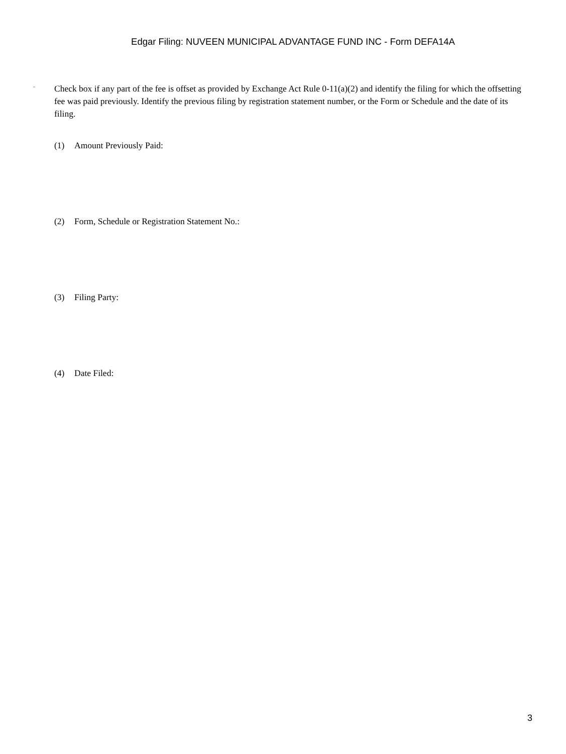Edgar Filing: NUVEEN MUNICIPAL ADVANTAGE FUND INC - Form DEFA14A
¨
Check box if any part of the fee is offset as provided by Exchange Act Rule 0-11(a)(2) and identify the filing for which the offsetting fee was paid previously. Identify the previous filing by registration statement number, or the Form or Schedule and the date of its filing.
(1) Amount Previously Paid:
(2) Form, Schedule or Registration Statement No.:
(3) Filing Party:
(4) Date Filed:
3